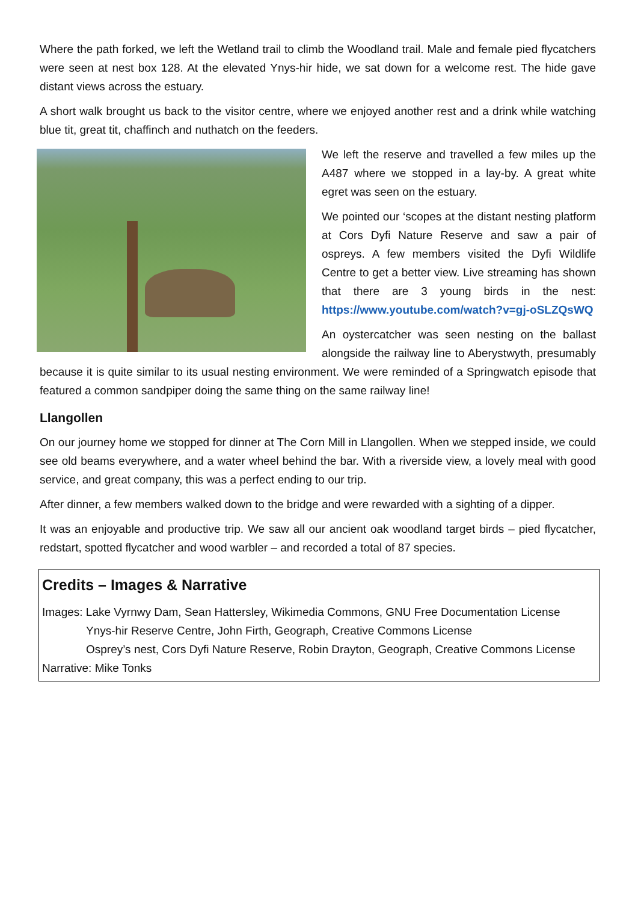Where the path forked, we left the Wetland trail to climb the Woodland trail. Male and female pied flycatchers were seen at nest box 128. At the elevated Ynys-hir hide, we sat down for a welcome rest. The hide gave distant views across the estuary.
A short walk brought us back to the visitor centre, where we enjoyed another rest and a drink while watching blue tit, great tit, chaffinch and nuthatch on the feeders.
We left the reserve and travelled a few miles up the A487 where we stopped in a lay-by. A great white egret was seen on the estuary.
We pointed our ‘scopes at the distant nesting platform at Cors Dyfi Nature Reserve and saw a pair of ospreys. A few members visited the Dyfi Wildlife Centre to get a better view. Live streaming has shown that there are 3 young birds in the nest: https://www.youtube.com/watch?v=gj-oSLZQsWQ
An oystercatcher was seen nesting on the ballast alongside the railway line to Aberystwyth, presumably because it is quite similar to its usual nesting environment. We were reminded of a Springwatch episode that featured a common sandpiper doing the same thing on the same railway line!
Llangollen
On our journey home we stopped for dinner at The Corn Mill in Llangollen. When we stepped inside, we could see old beams everywhere, and a water wheel behind the bar. With a riverside view, a lovely meal with good service, and great company, this was a perfect ending to our trip.
After dinner, a few members walked down to the bridge and were rewarded with a sighting of a dipper.
It was an enjoyable and productive trip. We saw all our ancient oak woodland target birds – pied flycatcher, redstart, spotted flycatcher and wood warbler – and recorded a total of 87 species.
Credits – Images & Narrative
Images: Lake Vyrnwy Dam, Sean Hattersley, Wikimedia Commons, GNU Free Documentation License
Ynys-hir Reserve Centre, John Firth, Geograph, Creative Commons License
Osprey’s nest, Cors Dyfi Nature Reserve, Robin Drayton, Geograph, Creative Commons License
Narrative: Mike Tonks